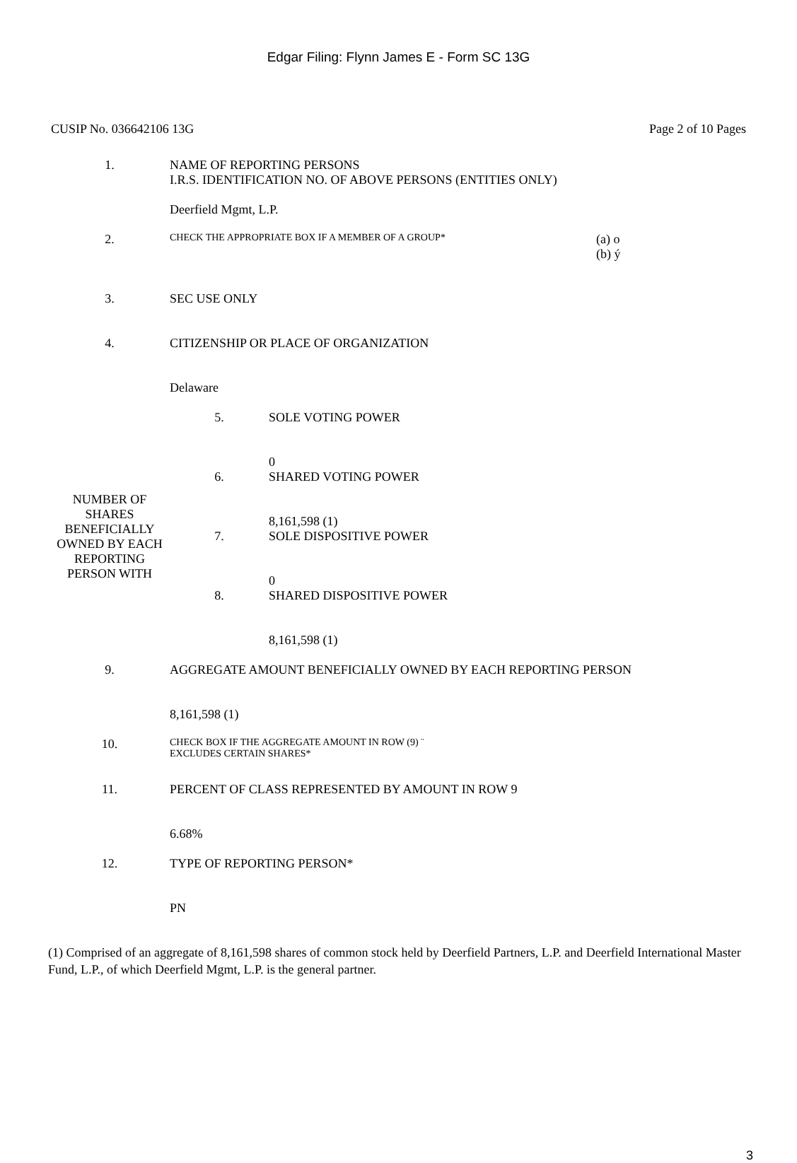Edgar Filing: Flynn James E - Form SC 13G
CUSIP No. 036642106 13G Page 2 of 10 Pages
| 1. | NAME OF REPORTING PERSONS I.R.S. IDENTIFICATION NO. OF ABOVE PERSONS (ENTITIES ONLY) Deerfield Mgmt, L.P. | | |
| 2. | CHECK THE APPROPRIATE BOX IF A MEMBER OF A GROUP* | | (a) o (b) ý |
| 3. | SEC USE ONLY | | |
| 4. | CITIZENSHIP OR PLACE OF ORGANIZATION Delaware | | |
| NUMBER OF SHARES BENEFICIALLY OWNED BY EACH REPORTING PERSON WITH | 5. | SOLE VOTING POWER 0 | |
| | 6. | SHARED VOTING POWER 8,161,598 (1) | |
| | 7. | SOLE DISPOSITIVE POWER 0 | |
| | 8. | SHARED DISPOSITIVE POWER 8,161,598 (1) | |
| 9. | AGGREGATE AMOUNT BENEFICIALLY OWNED BY EACH REPORTING PERSON 8,161,598 (1) | | |
| 10. | CHECK BOX IF THE AGGREGATE AMOUNT IN ROW (9) ¨ EXCLUDES CERTAIN SHARES* | | |
| 11. | PERCENT OF CLASS REPRESENTED BY AMOUNT IN ROW 9 6.68% | | |
| 12. | TYPE OF REPORTING PERSON* PN | | |
(1) Comprised of an aggregate of 8,161,598 shares of common stock held by Deerfield Partners, L.P. and Deerfield International Master Fund, L.P., of which Deerfield Mgmt, L.P. is the general partner.
3